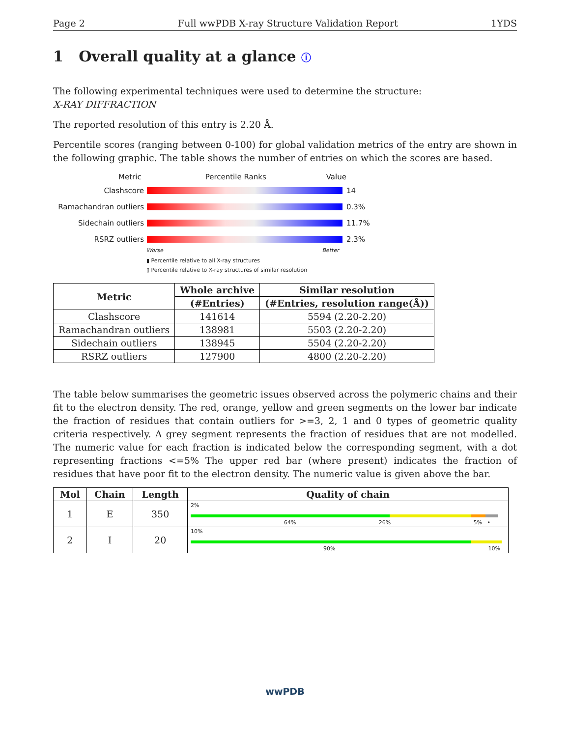Page 2 Full wwPDB X-ray Structure Validation Report 1YDS
1 Overall quality at a glance ⓘ
The following experimental techniques were used to determine the structure:
X-RAY DIFFRACTION
The reported resolution of this entry is 2.20 Å.
Percentile scores (ranging between 0-100) for global validation metrics of the entry are shown in the following graphic. The table shows the number of entries on which the scores are based.
Metric Percentile Ranks Value
Clashscore 14
Ramachandran outliers
0.3%
Sidechain outliers 11.7%
RSRZ outliers 2.3%
Worse Better
▮ Percentile relative to all X-ray structures
▯ Percentile relative to X-ray structures of similar resolution
| Metric | Whole archive | Similar resolution |
| --- | --- | --- |
| | (#Entries) | (#Entries, resolution range(Å)) |
| Clashscore | 141614 | 5594 (2.20-2.20) |
| Ramachandran outliers | 138981 | 5503 (2.20-2.20) |
| Sidechain outliers | 138945 | 5504 (2.20-2.20) |
| RSRZ outliers | 127900 | 4800 (2.20-2.20) |
The table below summarises the geometric issues observed across the polymeric chains and their fit to the electron density. The red, orange, yellow and green segments on the lower bar indicate the fraction of residues that contain outliers for >=3, 2, 1 and 0 types of geometric quality criteria respectively. A grey segment represents the fraction of residues that are not modelled. The numeric value for each fraction is indicated below the corresponding segment, with a dot representing fractions <=5% The upper red bar (where present) indicates the fraction of residues that have poor fit to the electron density. The numeric value is given above the bar.
| Mol | Chain | Length | Quality of chain |
| --- | --- | --- | --- |
| 1 | E | 350 | 2% 64% 26% 5% • |
| 2 | I | 20 | 10% 90% 10% |
wwPDB